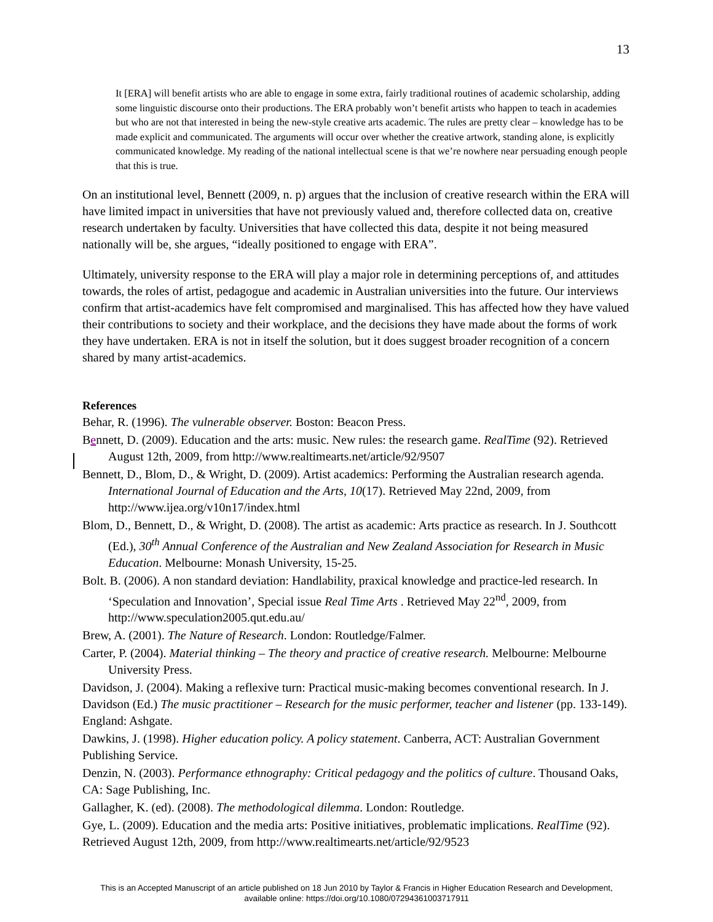13
It [ERA] will benefit artists who are able to engage in some extra, fairly traditional routines of academic scholarship, adding some linguistic discourse onto their productions. The ERA probably won’t benefit artists who happen to teach in academies but who are not that interested in being the new-style creative arts academic. The rules are pretty clear – knowledge has to be made explicit and communicated. The arguments will occur over whether the creative artwork, standing alone, is explicitly communicated knowledge. My reading of the national intellectual scene is that we’re nowhere near persuading enough people that this is true.
On an institutional level, Bennett (2009, n. p) argues that the inclusion of creative research within the ERA will have limited impact in universities that have not previously valued and, therefore collected data on, creative research undertaken by faculty. Universities that have collected this data, despite it not being measured nationally will be, she argues, “ideally positioned to engage with ERA”.
Ultimately, university response to the ERA will play a major role in determining perceptions of, and attitudes towards, the roles of artist, pedagogue and academic in Australian universities into the future. Our interviews confirm that artist-academics have felt compromised and marginalised. This has affected how they have valued their contributions to society and their workplace, and the decisions they have made about the forms of work they have undertaken. ERA is not in itself the solution, but it does suggest broader recognition of a concern shared by many artist-academics.
References
Behar, R. (1996). The vulnerable observer. Boston: Beacon Press.
Bennett, D. (2009). Education and the arts: music. New rules: the research game. RealTime (92). Retrieved August 12th, 2009, from http://www.realtimearts.net/article/92/9507
Bennett, D., Blom, D., & Wright, D. (2009). Artist academics: Performing the Australian research agenda. International Journal of Education and the Arts, 10(17). Retrieved May 22nd, 2009, from http://www.ijea.org/v10n17/index.html
Blom, D., Bennett, D., & Wright, D. (2008). The artist as academic: Arts practice as research. In J. Southcott (Ed.), 30<sup>th</sup> Annual Conference of the Australian and New Zealand Association for Research in Music Education. Melbourne: Monash University, 15-25.
Bolt. B. (2006). A non standard deviation: Handlability, praxical knowledge and practice-led research. In ‘Speculation and Innovation’, Special issue Real Time Arts . Retrieved May 22<sup>nd</sup>, 2009, from http://www.speculation2005.qut.edu.au/
Brew, A. (2001). The Nature of Research. London: Routledge/Falmer.
Carter, P. (2004). Material thinking – The theory and practice of creative research. Melbourne: Melbourne University Press.
Davidson, J. (2004). Making a reflexive turn: Practical music-making becomes conventional research. In J. Davidson (Ed.) The music practitioner – Research for the music performer, teacher and listener (pp. 133-149). England: Ashgate.
Dawkins, J. (1998). Higher education policy. A policy statement. Canberra, ACT: Australian Government Publishing Service.
Denzin, N. (2003). Performance ethnography: Critical pedagogy and the politics of culture. Thousand Oaks, CA: Sage Publishing, Inc.
Gallagher, K. (ed). (2008). The methodological dilemma. London: Routledge.
Gye, L. (2009). Education and the media arts: Positive initiatives, problematic implications. RealTime (92). Retrieved August 12th, 2009, from http://www.realtimearts.net/article/92/9523
This is an Accepted Manuscript of an article published on 18 Jun 2010 by Taylor & Francis in Higher Education Research and Development,
available online: https://doi.org/10.1080/07294361003717911